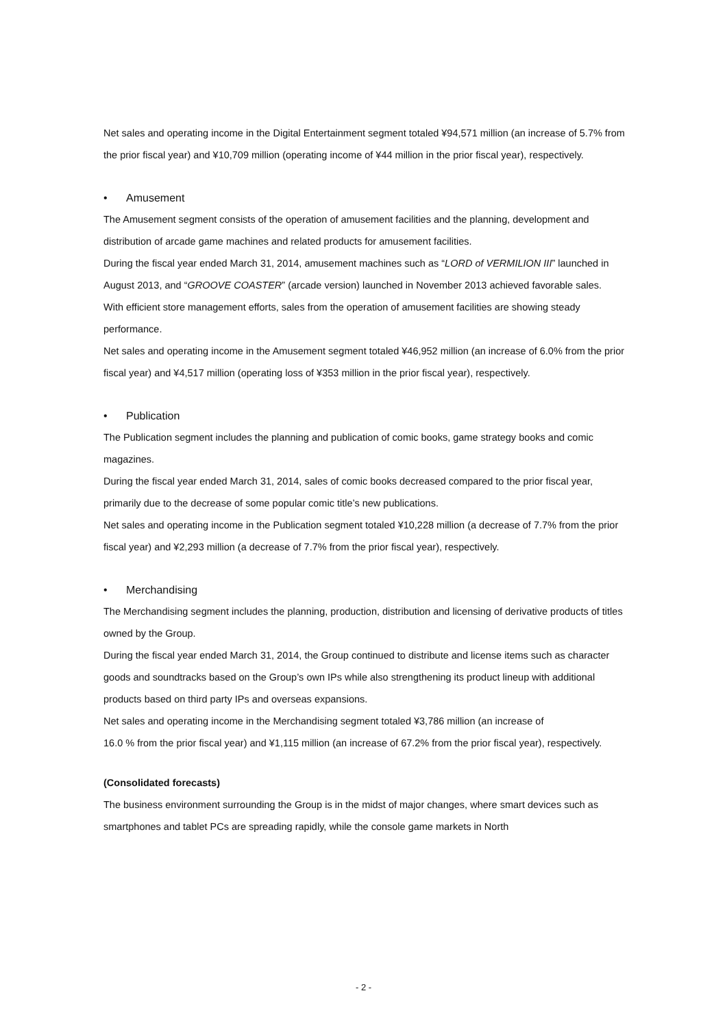Net sales and operating income in the Digital Entertainment segment totaled ¥94,571 million (an increase of 5.7% from the prior fiscal year) and ¥10,709 million (operating income of ¥44 million in the prior fiscal year), respectively.
• Amusement
The Amusement segment consists of the operation of amusement facilities and the planning, development and distribution of arcade game machines and related products for amusement facilities.
During the fiscal year ended March 31, 2014, amusement machines such as “LORD of VERMILION III” launched in August 2013, and “GROOVE COASTER” (arcade version) launched in November 2013 achieved favorable sales. With efficient store management efforts, sales from the operation of amusement facilities are showing steady performance.
Net sales and operating income in the Amusement segment totaled ¥46,952 million (an increase of 6.0% from the prior fiscal year) and ¥4,517 million (operating loss of ¥353 million in the prior fiscal year), respectively.
• Publication
The Publication segment includes the planning and publication of comic books, game strategy books and comic magazines.
During the fiscal year ended March 31, 2014, sales of comic books decreased compared to the prior fiscal year, primarily due to the decrease of some popular comic title’s new publications.
Net sales and operating income in the Publication segment totaled ¥10,228 million (a decrease of 7.7% from the prior fiscal year) and ¥2,293 million (a decrease of 7.7% from the prior fiscal year), respectively.
• Merchandising
The Merchandising segment includes the planning, production, distribution and licensing of derivative products of titles owned by the Group.
During the fiscal year ended March 31, 2014, the Group continued to distribute and license items such as character goods and soundtracks based on the Group’s own IPs while also strengthening its product lineup with additional products based on third party IPs and overseas expansions.
Net sales and operating income in the Merchandising segment totaled ¥3,786 million (an increase of
16.0 % from the prior fiscal year) and ¥1,115 million (an increase of 67.2% from the prior fiscal year), respectively.
(Consolidated forecasts)
The business environment surrounding the Group is in the midst of major changes, where smart devices such as smartphones and tablet PCs are spreading rapidly, while the console game markets in North
- 2 -